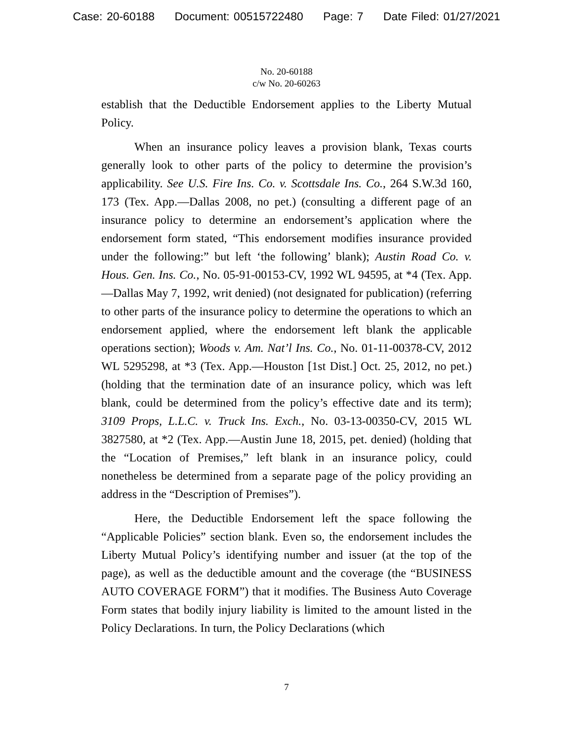Case: 20-60188 Document: 00515722480 Page: 7 Date Filed: 01/27/2021
No. 20-60188
c/w No. 20-60263
establish that the Deductible Endorsement applies to the Liberty Mutual Policy.
When an insurance policy leaves a provision blank, Texas courts generally look to other parts of the policy to determine the provision’s applicability. See U.S. Fire Ins. Co. v. Scottsdale Ins. Co., 264 S.W.3d 160, 173 (Tex. App.—Dallas 2008, no pet.) (consulting a different page of an insurance policy to determine an endorsement’s application where the endorsement form stated, “This endorsement modifies insurance provided under the following:” but left ‘the following’ blank); Austin Road Co. v. Hous. Gen. Ins. Co., No. 05-91-00153-CV, 1992 WL 94595, at *4 (Tex. App.—Dallas May 7, 1992, writ denied) (not designated for publication) (referring to other parts of the insurance policy to determine the operations to which an endorsement applied, where the endorsement left blank the applicable operations section); Woods v. Am. Nat’l Ins. Co., No. 01-11-00378-CV, 2012 WL 5295298, at *3 (Tex. App.—Houston [1st Dist.] Oct. 25, 2012, no pet.) (holding that the termination date of an insurance policy, which was left blank, could be determined from the policy’s effective date and its term); 3109 Props, L.L.C. v. Truck Ins. Exch., No. 03-13-00350-CV, 2015 WL 3827580, at *2 (Tex. App.—Austin June 18, 2015, pet. denied) (holding that the “Location of Premises,” left blank in an insurance policy, could nonetheless be determined from a separate page of the policy providing an address in the “Description of Premises”).
Here, the Deductible Endorsement left the space following the “Applicable Policies” section blank. Even so, the endorsement includes the Liberty Mutual Policy’s identifying number and issuer (at the top of the page), as well as the deductible amount and the coverage (the “BUSINESS AUTO COVERAGE FORM”) that it modifies. The Business Auto Coverage Form states that bodily injury liability is limited to the amount listed in the Policy Declarations. In turn, the Policy Declarations (which
7